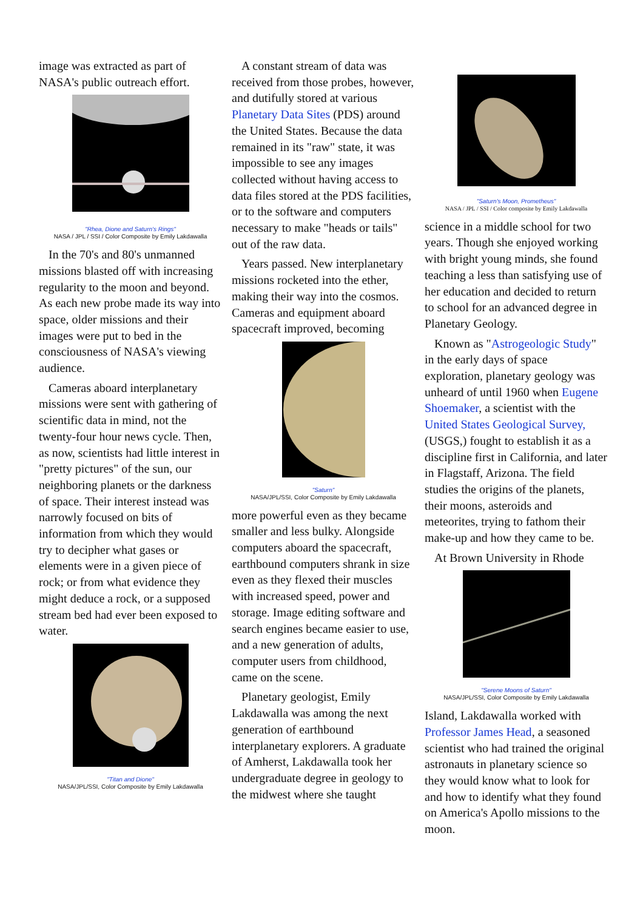image was extracted as part of NASA's public outreach effort.
"Rhea, Dione and Saturn's Rings"
NASA / JPL / SSI / Color Composite by Emily Lakdawalla
In the 70's and 80's unmanned missions blasted off with increasing regularity to the moon and beyond. As each new probe made its way into space, older missions and their images were put to bed in the consciousness of NASA's viewing audience.
Cameras aboard interplanetary missions were sent with gathering of scientific data in mind, not the twenty-four hour news cycle. Then, as now, scientists had little interest in "pretty pictures" of the sun, our neighboring planets or the darkness of space. Their interest instead was narrowly focused on bits of information from which they would try to decipher what gases or elements were in a given piece of rock; or from what evidence they might deduce a rock, or a supposed stream bed had ever been exposed to water.
"Titan and Dione"
NASA/JPL/SSI, Color Composite by Emily Lakdawalla
A constant stream of data was received from those probes, however, and dutifully stored at various Planetary Data Sites (PDS) around the United States. Because the data remained in its "raw" state, it was impossible to see any images collected without having access to data files stored at the PDS facilities, or to the software and computers necessary to make "heads or tails" out of the raw data.
Years passed. New interplanetary missions rocketed into the ether, making their way into the cosmos. Cameras and equipment aboard spacecraft improved, becoming
"Saturn"
NASA/JPL/SSI, Color Composite by Emily Lakdawalla
more powerful even as they became smaller and less bulky. Alongside computers aboard the spacecraft, earthbound computers shrank in size even as they flexed their muscles with increased speed, power and storage. Image editing software and search engines became easier to use, and a new generation of adults, computer users from childhood, came on the scene.
Planetary geologist, Emily Lakdawalla was among the next generation of earthbound interplanetary explorers. A graduate of Amherst, Lakdawalla took her undergraduate degree in geology to the midwest where she taught
"Saturn's Moon, Prometheus"
NASA / JPL / SSI / Color composite by Emily Lakdawalla
science in a middle school for two years. Though she enjoyed working with bright young minds, she found teaching a less than satisfying use of her education and decided to return to school for an advanced degree in Planetary Geology.
Known as "Astrogeologic Study" in the early days of space exploration, planetary geology was unheard of until 1960 when Eugene Shoemaker, a scientist with the United States Geological Survey, (USGS,) fought to establish it as a discipline first in California, and later in Flagstaff, Arizona. The field studies the origins of the planets, their moons, asteroids and meteorites, trying to fathom their make-up and how they came to be.
At Brown University in Rhode
"Serene Moons of Saturn"
NASA/JPL/SSI, Color Composite by Emily Lakdawalla
Island, Lakdawalla worked with Professor James Head, a seasoned scientist who had trained the original astronauts in planetary science so they would know what to look for and how to identify what they found on America's Apollo missions to the moon.